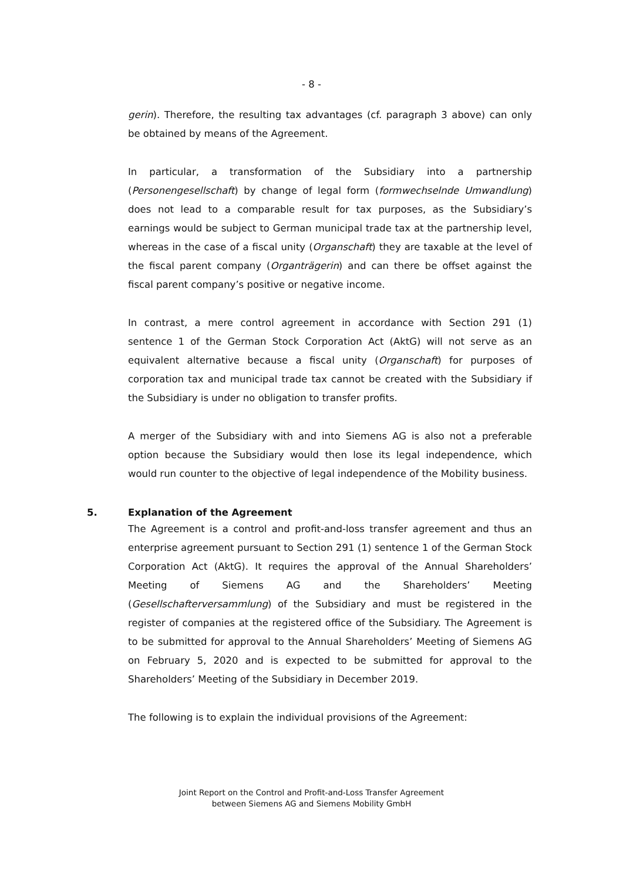- 8 -
gerin). Therefore, the resulting tax advantages (cf. paragraph 3 above) can only be obtained by means of the Agreement.
In particular, a transformation of the Subsidiary into a partnership (Personengesellschaft) by change of legal form (formwechselnde Umwandlung) does not lead to a comparable result for tax purposes, as the Subsidiary’s earnings would be subject to German municipal trade tax at the partnership level, whereas in the case of a fiscal unity (Organschaft) they are taxable at the level of the fiscal parent company (Organträgerin) and can there be offset against the fiscal parent company’s positive or negative income.
In contrast, a mere control agreement in accordance with Section 291 (1) sentence 1 of the German Stock Corporation Act (AktG) will not serve as an equivalent alternative because a fiscal unity (Organschaft) for purposes of corporation tax and municipal trade tax cannot be created with the Subsidiary if the Subsidiary is under no obligation to transfer profits.
A merger of the Subsidiary with and into Siemens AG is also not a preferable option because the Subsidiary would then lose its legal independence, which would run counter to the objective of legal independence of the Mobility business.
5. Explanation of the Agreement
The Agreement is a control and profit-and-loss transfer agreement and thus an enterprise agreement pursuant to Section 291 (1) sentence 1 of the German Stock Corporation Act (AktG). It requires the approval of the Annual Shareholders’ Meeting of Siemens AG and the Shareholders’ Meeting (Gesellschafterversammlung) of the Subsidiary and must be registered in the register of companies at the registered office of the Subsidiary. The Agreement is to be submitted for approval to the Annual Shareholders’ Meeting of Siemens AG on February 5, 2020 and is expected to be submitted for approval to the Shareholders’ Meeting of the Subsidiary in December 2019.
The following is to explain the individual provisions of the Agreement:
Joint Report on the Control and Profit-and-Loss Transfer Agreement
between Siemens AG and Siemens Mobility GmbH